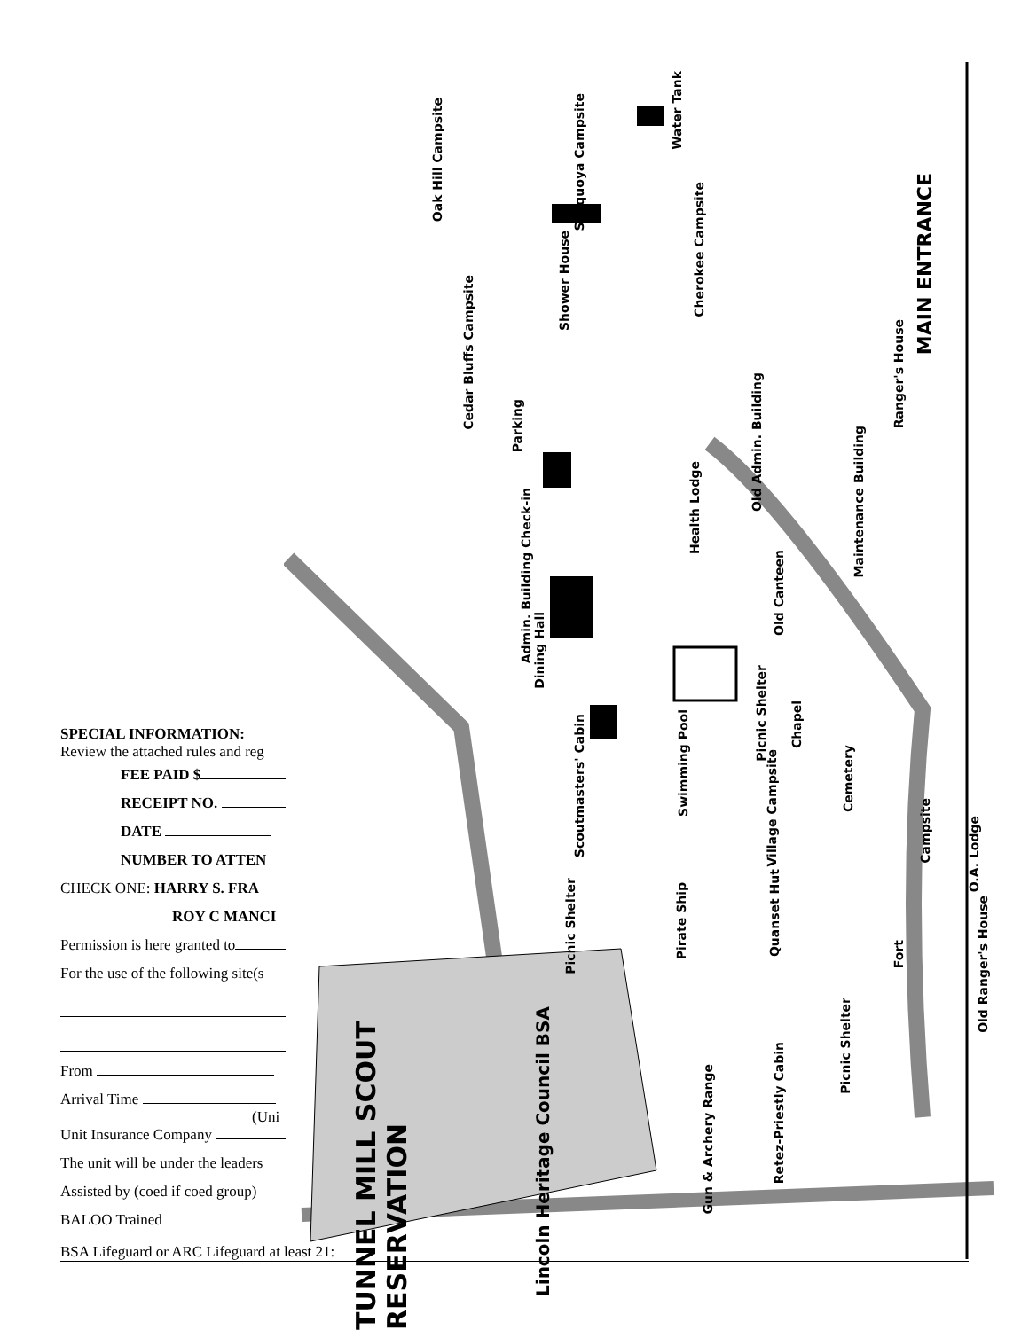Oak Hill Campsite
Seyquoya Campsite
Water Tank
Cherokee Campsite
Shower House
MAIN ENTRANCE
Cedar Bluffs Campsite
Ranger's House
Old Admin. Building
Parking
Maintenance Building
Health Lodge
Admin. Building Check-in
Old Canteen
Dining Hall
Picnic Shelter
Chapel
Swimming Pool
Scoutmasters' Cabin
Village Campsite
Cemetery
Campsite
O.A. Lodge
Picnic Shelter
Pirate Ship
Quanset Hut
Old Ranger's House
Fort
Picnic Shelter
Retez-Priestly Cabin
Gun & Archery Range
TUNNEL MILL SCOUT RESERVATION
Lincoln Heritage Council BSA
SPECIAL INFORMATION:
Review the attached rules and reg
FEE PAID $
RECEIPT NO.
DATE
NUMBER TO ATTEN
CHECK ONE: HARRY S. FRA
ROY C MANCI
Permission is here granted to
For the use of the following site(s
From
Arrival Time
(Uni
Unit Insurance Company
The unit will be under the leaders
Assisted by (coed if coed group)
BALOO Trained
BSA Lifeguard or ARC Lifeguard at least 21: